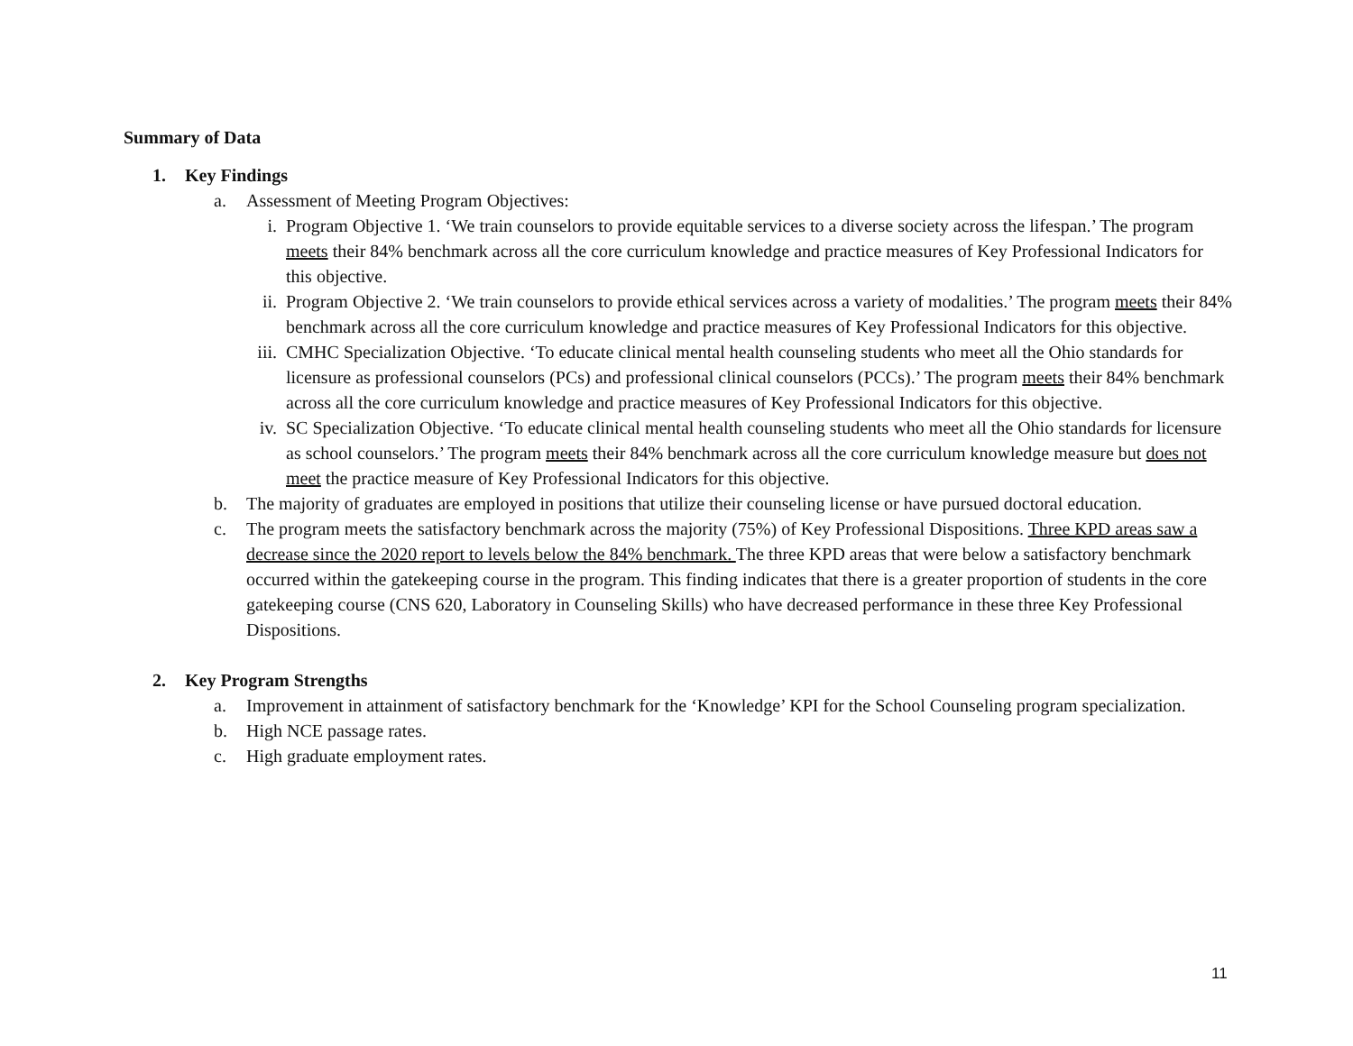Summary of Data
1. Key Findings
a. Assessment of Meeting Program Objectives:
i. Program Objective 1. ‘We train counselors to provide equitable services to a diverse society across the lifespan.’ The program meets their 84% benchmark across all the core curriculum knowledge and practice measures of Key Professional Indicators for this objective.
ii. Program Objective 2. ‘We train counselors to provide ethical services across a variety of modalities.’ The program meets their 84% benchmark across all the core curriculum knowledge and practice measures of Key Professional Indicators for this objective.
iii. CMHC Specialization Objective. ‘To educate clinical mental health counseling students who meet all the Ohio standards for licensure as professional counselors (PCs) and professional clinical counselors (PCCs).’ The program meets their 84% benchmark across all the core curriculum knowledge and practice measures of Key Professional Indicators for this objective.
iv. SC Specialization Objective. ‘To educate clinical mental health counseling students who meet all the Ohio standards for licensure as school counselors.’ The program meets their 84% benchmark across all the core curriculum knowledge measure but does not meet the practice measure of Key Professional Indicators for this objective.
b. The majority of graduates are employed in positions that utilize their counseling license or have pursued doctoral education.
c. The program meets the satisfactory benchmark across the majority (75%) of Key Professional Dispositions. Three KPD areas saw a decrease since the 2020 report to levels below the 84% benchmark. The three KPD areas that were below a satisfactory benchmark occurred within the gatekeeping course in the program. This finding indicates that there is a greater proportion of students in the core gatekeeping course (CNS 620, Laboratory in Counseling Skills) who have decreased performance in these three Key Professional Dispositions.
2. Key Program Strengths
a. Improvement in attainment of satisfactory benchmark for the ‘Knowledge’ KPI for the School Counseling program specialization.
b. High NCE passage rates.
c. High graduate employment rates.
11